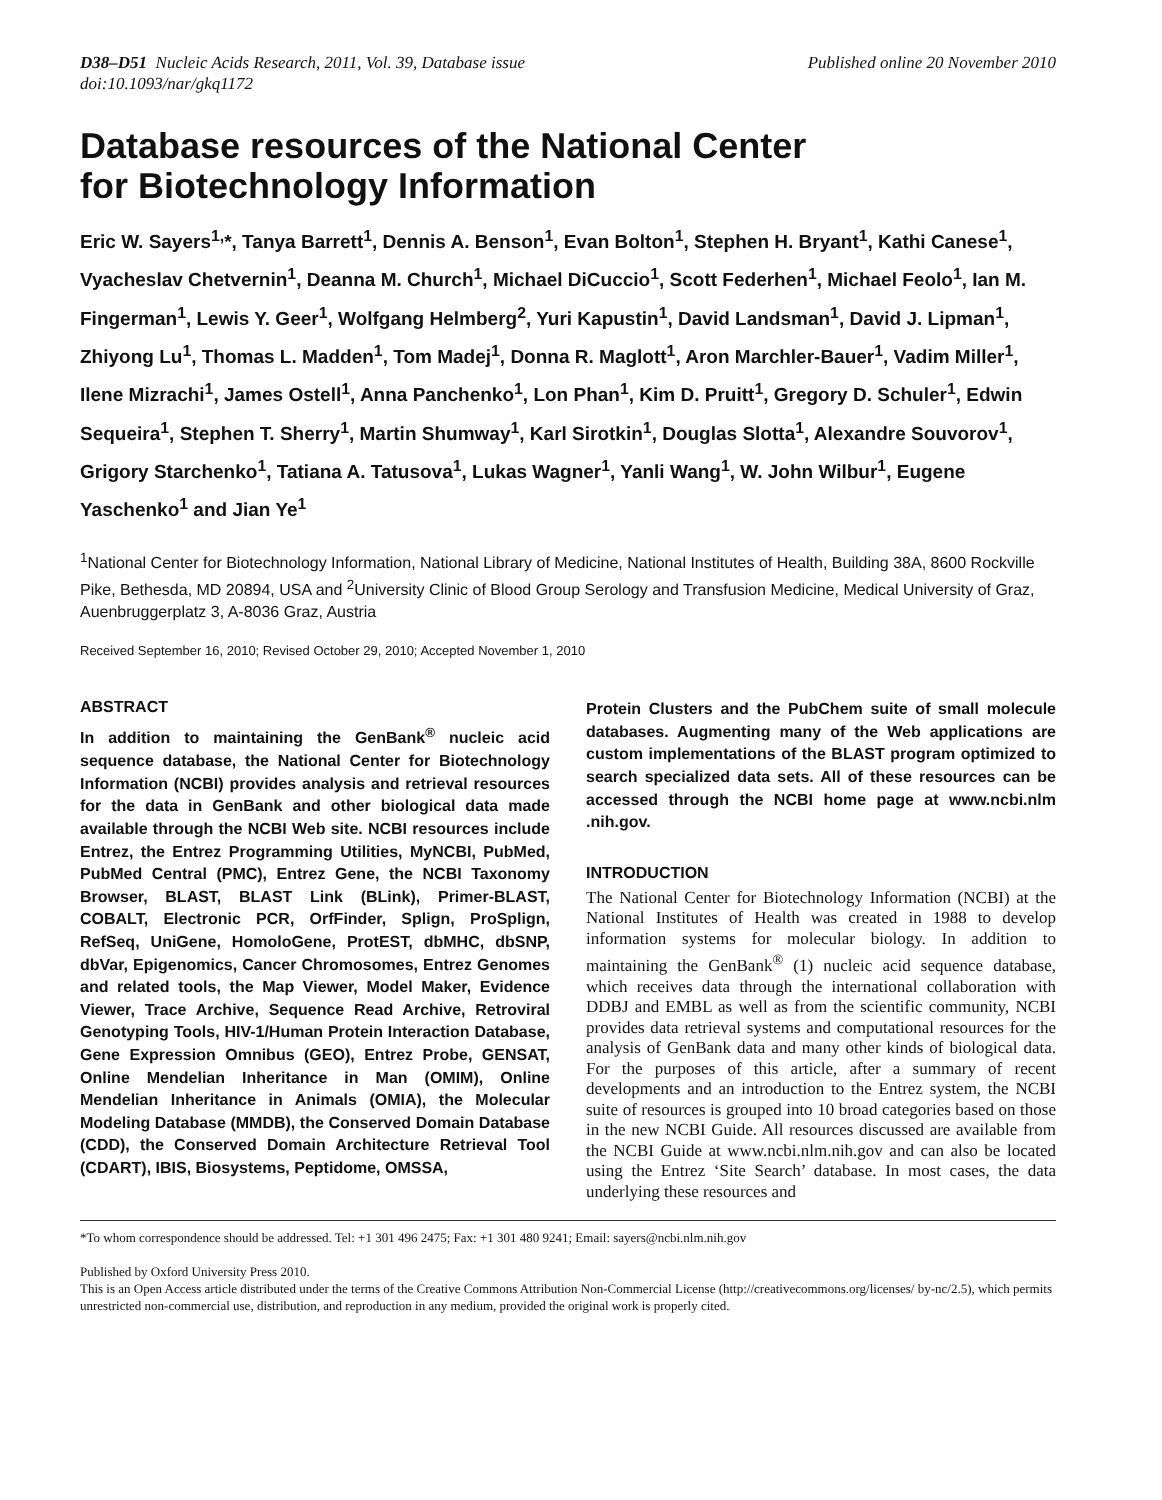D38–D51 Nucleic Acids Research, 2011, Vol. 39, Database issue
doi:10.1093/nar/gkq1172
Published online 20 November 2010
Database resources of the National Center
for Biotechnology Information
Eric W. Sayers<sup>1,</sup>*, Tanya Barrett<sup>1</sup>, Dennis A. Benson<sup>1</sup>, Evan Bolton<sup>1</sup>, Stephen H. Bryant<sup>1</sup>, Kathi Canese<sup>1</sup>, Vyacheslav Chetvernin<sup>1</sup>, Deanna M. Church<sup>1</sup>, Michael DiCuccio<sup>1</sup>, Scott Federhen<sup>1</sup>, Michael Feolo<sup>1</sup>, Ian M. Fingerman<sup>1</sup>, Lewis Y. Geer<sup>1</sup>, Wolfgang Helmberg<sup>2</sup>, Yuri Kapustin<sup>1</sup>, David Landsman<sup>1</sup>, David J. Lipman<sup>1</sup>, Zhiyong Lu<sup>1</sup>, Thomas L. Madden<sup>1</sup>, Tom Madej<sup>1</sup>, Donna R. Maglott<sup>1</sup>, Aron Marchler-Bauer<sup>1</sup>, Vadim Miller<sup>1</sup>, Ilene Mizrachi<sup>1</sup>, James Ostell<sup>1</sup>, Anna Panchenko<sup>1</sup>, Lon Phan<sup>1</sup>, Kim D. Pruitt<sup>1</sup>, Gregory D. Schuler<sup>1</sup>, Edwin Sequeira<sup>1</sup>, Stephen T. Sherry<sup>1</sup>, Martin Shumway<sup>1</sup>, Karl Sirotkin<sup>1</sup>, Douglas Slotta<sup>1</sup>, Alexandre Souvorov<sup>1</sup>, Grigory Starchenko<sup>1</sup>, Tatiana A. Tatusova<sup>1</sup>, Lukas Wagner<sup>1</sup>, Yanli Wang<sup>1</sup>, W. John Wilbur<sup>1</sup>, Eugene Yaschenko<sup>1</sup> and Jian Ye<sup>1</sup>
<sup>1</sup> National Center for Biotechnology Information, National Library of Medicine, National Institutes of Health, Building 38A, 8600 Rockville Pike, Bethesda, MD 20894, USA and <sup>2</sup>University Clinic of Blood Group Serology and Transfusion Medicine, Medical University of Graz, Auenbruggerplatz 3, A-8036 Graz, Austria
Received September 16, 2010; Revised October 29, 2010; Accepted November 1, 2010
ABSTRACT
In addition to maintaining the GenBank<sup>®</sup> nucleic acid sequence database, the National Center for Biotechnology Information (NCBI) provides analysis and retrieval resources for the data in GenBank and other biological data made available through the NCBI Web site. NCBI resources include Entrez, the Entrez Programming Utilities, MyNCBI, PubMed, PubMed Central (PMC), Entrez Gene, the NCBI Taxonomy Browser, BLAST, BLAST Link (BLink), Primer-BLAST, COBALT, Electronic PCR, OrfFinder, Splign, ProSplign, RefSeq, UniGene, HomoloGene, ProtEST, dbMHC, dbSNP, dbVar, Epigenomics, Cancer Chromosomes, Entrez Genomes and related tools, the Map Viewer, Model Maker, Evidence Viewer, Trace Archive, Sequence Read Archive, Retroviral Genotyping Tools, HIV-1/Human Protein Interaction Database, Gene Expression Omnibus (GEO), Entrez Probe, GENSAT, Online Mendelian Inheritance in Man (OMIM), Online Mendelian Inheritance in Animals (OMIA), the Molecular Modeling Database (MMDB), the Conserved Domain Database (CDD), the Conserved Domain Architecture Retrieval Tool (CDART), IBIS, Biosystems, Peptidome, OMSSA,
Protein Clusters and the PubChem suite of small molecule databases. Augmenting many of the Web applications are custom implementations of the BLAST program optimized to search specialized data sets. All of these resources can be accessed through the NCBI home page at www.ncbi.nlm .nih.gov.
INTRODUCTION
The National Center for Biotechnology Information (NCBI) at the National Institutes of Health was created in 1988 to develop information systems for molecular biology. In addition to maintaining the GenBank<sup>®</sup> (1) nucleic acid sequence database, which receives data through the international collaboration with DDBJ and EMBL as well as from the scientific community, NCBI provides data retrieval systems and computational resources for the analysis of GenBank data and many other kinds of biological data. For the purposes of this article, after a summary of recent developments and an introduction to the Entrez system, the NCBI suite of resources is grouped into 10 broad categories based on those in the new NCBI Guide. All resources discussed are available from the NCBI Guide at www.ncbi.nlm.nih.gov and can also be located using the Entrez ‘Site Search’ database. In most cases, the data underlying these resources and
*To whom correspondence should be addressed. Tel: +1 301 496 2475; Fax: +1 301 480 9241; Email: sayers@ncbi.nlm.nih.gov
Published by Oxford University Press 2010.
This is an Open Access article distributed under the terms of the Creative Commons Attribution Non-Commercial License (http://creativecommons.org/licenses/ by-nc/2.5), which permits unrestricted non-commercial use, distribution, and reproduction in any medium, provided the original work is properly cited.